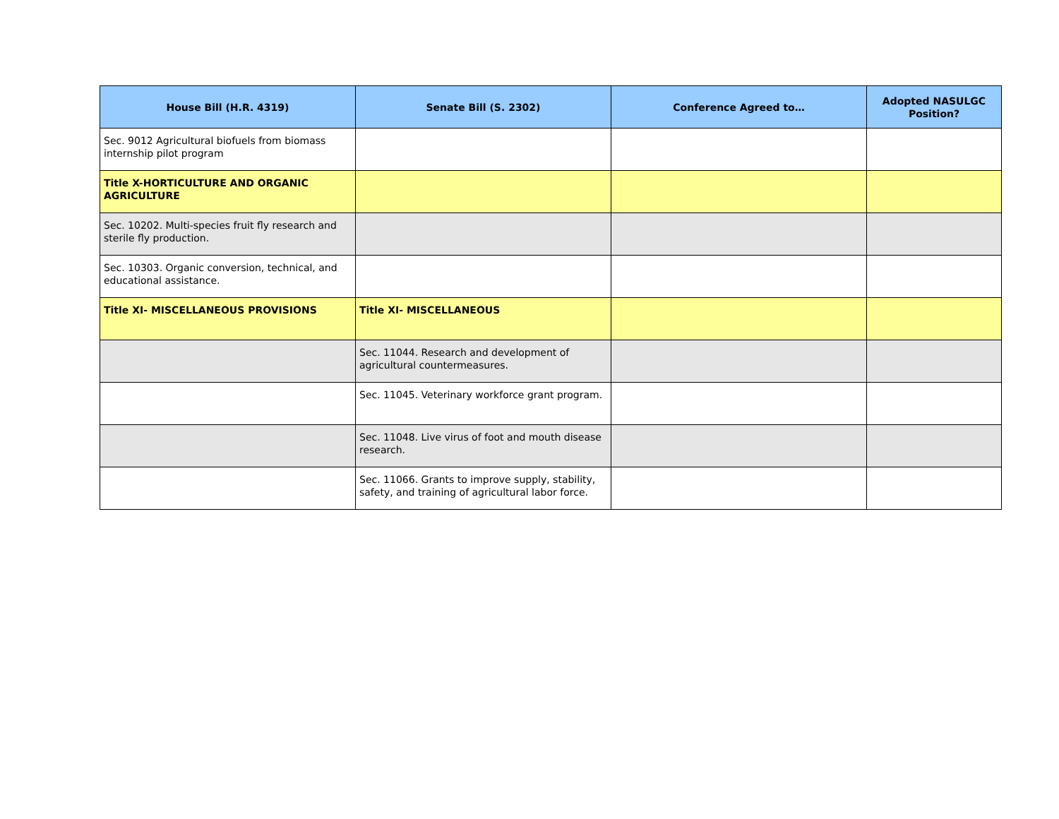| House Bill (H.R. 4319) | Senate Bill (S. 2302) | Conference Agreed to… | Adopted NASULGC Position? |
| --- | --- | --- | --- |
| Sec. 9012 Agricultural biofuels from biomass internship pilot program | | | |
| Title X-HORTICULTURE AND ORGANIC AGRICULTURE | | | |
| Sec. 10202. Multi-species fruit fly research and sterile fly production. | | | |
| Sec. 10303. Organic conversion, technical, and educational assistance. | | | |
| Title XI- MISCELLANEOUS PROVISIONS | Title XI- MISCELLANEOUS | | |
| | Sec. 11044. Research and development of agricultural countermeasures. | | |
| | Sec. 11045. Veterinary workforce grant program. | | |
| | Sec. 11048. Live virus of foot and mouth disease research. | | |
| | Sec. 11066. Grants to improve supply, stability, safety, and training of agricultural labor force. | | |